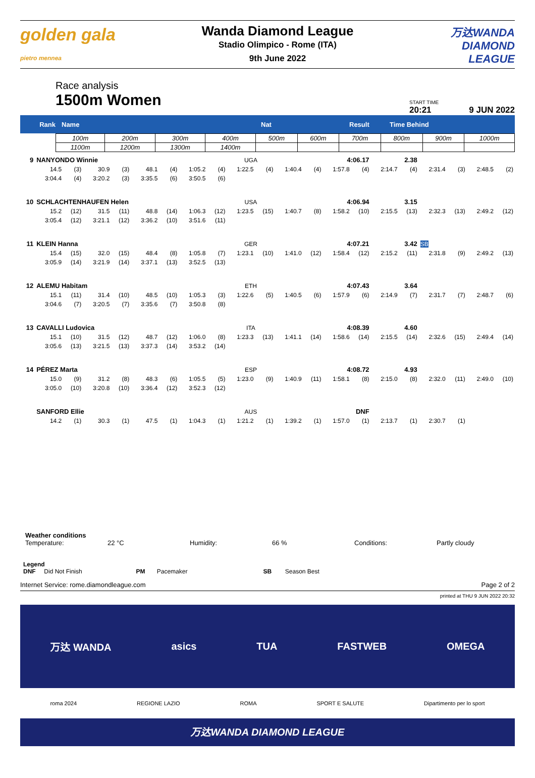golden gala
pietro mennea
Wanda Diamond League
Stadio Olimpico - Rome (ITA)
9th June 2022
万达WANDA
DIAMOND
LEAGUE
Race analysis
1500m Women
START TIME
20:21
9 JUN 2022
Rank Name Nat Result Time Behind
| 100m | 200m | 300m | 400m | 500m | 600m | 700m | 800m | 900m | 1000m |
| 1100m | 1200m | 1300m | 1400m | | | | | | |
| 9 | NANYONDO Winnie | | | | | | | | UGA | | 4:06.17 | | | | 2.38 | | | | | |
| | 14.5 | (3) | 30.9 | (3) | 48.1 | (4) | 1:05.2 | (4) | 1:22.5 | (4) | 1:40.4 | (4) | 1:57.8 | (4) | 2:14.7 | (4) | 2:31.4 | (3) | 2:48.5 | (2) |
| | 3:04.4 | (4) | 3:20.2 | (3) | 3:35.5 | (6) | 3:50.5 | (6) | | | | | | | | | | | | |
| 10 | SCHLACHTENHAUFEN Helen | | | | | | | | USA | | 4:06.94 | | | | 3.15 | | | | | |
| | 15.2 | (12) | 31.5 | (11) | 48.8 | (14) | 1:06.3 | (12) | 1:23.5 | (15) | 1:40.7 | (8) | 1:58.2 | (10) | 2:15.5 | (13) | 2:32.3 | (13) | 2:49.2 | (12) |
| | 3:05.4 | (12) | 3:21.1 | (12) | 3:36.2 | (10) | 3:51.6 | (11) | | | | | | | | | | | | |
| 11 | KLEIN Hanna | | | | | | | | GER | | 4:07.21 | | | | 3.42 | | SB | | | |
| | 15.4 | (15) | 32.0 | (15) | 48.4 | (8) | 1:05.8 | (7) | 1:23.1 | (10) | 1:41.0 | (12) | 1:58.4 | (12) | 2:15.2 | (11) | 2:31.8 | (9) | 2:49.2 | (13) |
| | 3:05.9 | (14) | 3:21.9 | (14) | 3:37.1 | (13) | 3:52.5 | (13) | | | | | | | | | | | | |
| 12 | ALEMU Habitam | | | | | | | | ETH | | 4:07.43 | | | | 3.64 | | | | | |
| | 15.1 | (11) | 31.4 | (10) | 48.5 | (10) | 1:05.3 | (3) | 1:22.6 | (5) | 1:40.5 | (6) | 1:57.9 | (6) | 2:14.9 | (7) | 2:31.7 | (7) | 2:48.7 | (6) |
| | 3:04.6 | (7) | 3:20.5 | (7) | 3:35.6 | (7) | 3:50.8 | (8) | | | | | | | | | | | | |
| 13 | CAVALLI Ludovica | | | | | | | | ITA | | 4:08.39 | | | | 4.60 | | | | | |
| | 15.1 | (10) | 31.5 | (12) | 48.7 | (12) | 1:06.0 | (8) | 1:23.3 | (13) | 1:41.1 | (14) | 1:58.6 | (14) | 2:15.5 | (14) | 2:32.6 | (15) | 2:49.4 | (14) |
| | 3:05.6 | (13) | 3:21.5 | (13) | 3:37.3 | (14) | 3:53.2 | (14) | | | | | | | | | | | | |
| 14 | PÉREZ Marta | | | | | | | | ESP | | 4:08.72 | | | | 4.93 | | | | | |
| | 15.0 | (9) | 31.2 | (8) | 48.3 | (6) | 1:05.5 | (5) | 1:23.0 | (9) | 1:40.9 | (11) | 1:58.1 | (8) | 2:15.0 | (8) | 2:32.0 | (11) | 2:49.0 | (10) |
| | 3:05.0 | (10) | 3:20.8 | (10) | 3:36.4 | (12) | 3:52.3 | (12) | | | | | | | | | | | | |
| | SANFORD Ellie | | | | | | | | AUS | | DNF | | | | | | | | | |
| | 14.2 | (1) | 30.3 | (1) | 47.5 | (1) | 1:04.3 | (1) | 1:21.2 | (1) | 1:39.2 | (1) | 1:57.0 | (1) | 2:13.7 | (1) | 2:30.7 | (1) | | |
Weather conditions
Temperature: 22 °C Humidity: 66 % Conditions: Partly cloudy
Legend
DNF Did Not Finish PM Pacemaker SB Season Best
Internet Service: rome.diamondleague.com Page 2 of 2
printed at THU 9 JUN 2022 20:32
万达 WANDA asics TUA FASTWEB OMEGA
roma 2024 REGIONE LAZIO ROMA SPORT E SALUTE Dipartimento per lo sport
万达WANDA DIAMOND LEAGUE